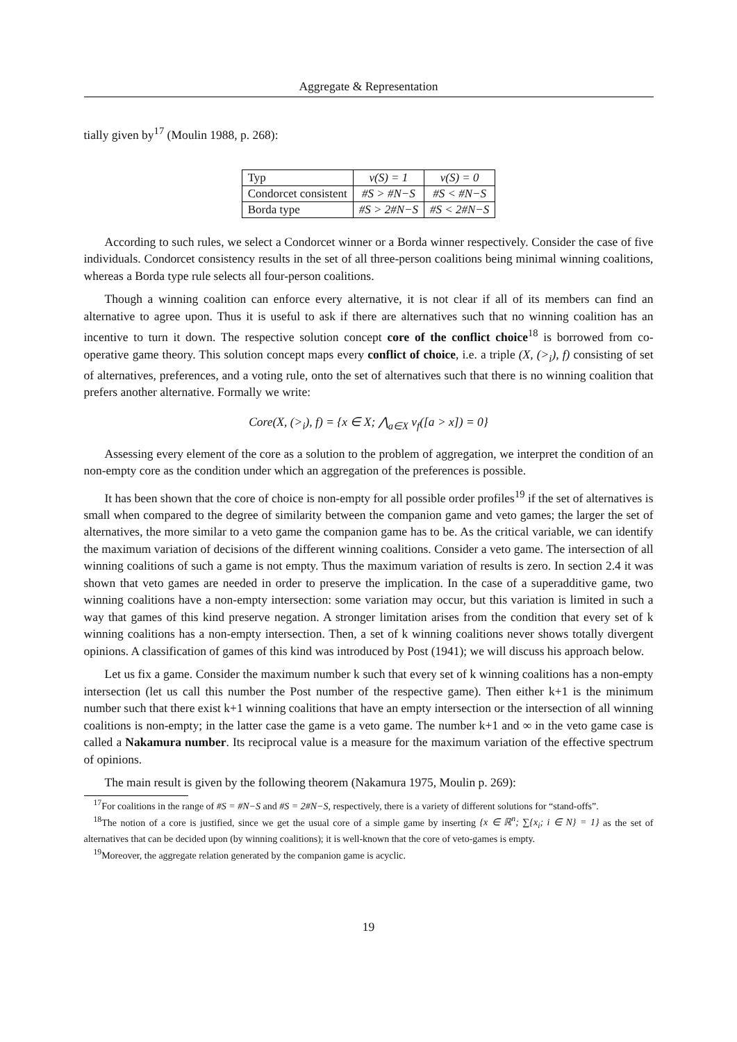Aggregate & Representation
tially given by<sup>17</sup> (Moulin 1988, p. 268):
| Typ | v(S) = 1 | v(S) = 0 |
| Condorcet consistent | #S > #N−S | #S < #N−S |
| Borda type | #S > 2#N−S | #S < 2#N−S |
According to such rules, we select a Condorcet winner or a Borda winner respectively. Consider the case of five individuals. Condorcet consistency results in the set of all three-person coalitions being minimal winning coalitions, whereas a Borda type rule selects all four-person coalitions.
Though a winning coalition can enforce every alternative, it is not clear if all of its members can find an alternative to agree upon. Thus it is useful to ask if there are alternatives such that no winning coalition has an incentive to turn it down. The respective solution concept core of the conflict choice<sup>18</sup> is borrowed from co-operative game theory. This solution concept maps every conflict of choice, i.e. a triple (X, (><sub>i</sub>), f) consisting of set of alternatives, preferences, and a voting rule, onto the set of alternatives such that there is no winning coalition that prefers another alternative. Formally we write:
Core(X, (><sub>i</sub>), f) = {x ∈ X; ⋀<sub>a∈X</sub> v<sub>f</sub>([a > x]) = 0}
Assessing every element of the core as a solution to the problem of aggregation, we interpret the condition of an non-empty core as the condition under which an aggregation of the preferences is possible.
It has been shown that the core of choice is non-empty for all possible order profiles<sup>19</sup> if the set of alternatives is small when compared to the degree of similarity between the companion game and veto games; the larger the set of alternatives, the more similar to a veto game the companion game has to be. As the critical variable, we can identify the maximum variation of decisions of the different winning coalitions. Consider a veto game. The intersection of all winning coalitions of such a game is not empty. Thus the maximum variation of results is zero. In section 2.4 it was shown that veto games are needed in order to preserve the implication. In the case of a superadditive game, two winning coalitions have a non-empty intersection: some variation may occur, but this variation is limited in such a way that games of this kind preserve negation. A stronger limitation arises from the condition that every set of k winning coalitions has a non-empty intersection. Then, a set of k winning coalitions never shows totally divergent opinions. A classification of games of this kind was introduced by Post (1941); we will discuss his approach below.
Let us fix a game. Consider the maximum number k such that every set of k winning coalitions has a non-empty intersection (let us call this number the Post number of the respective game). Then either k+1 is the minimum number such that there exist k+1 winning coalitions that have an empty intersection or the intersection of all winning coalitions is non-empty; in the latter case the game is a veto game. The number k+1 and ∞ in the veto game case is called a Nakamura number. Its reciprocal value is a measure for the maximum variation of the effective spectrum of opinions.
The main result is given by the following theorem (Nakamura 1975, Moulin p. 269):
<sup>17</sup> For coalitions in the range of #S = #N−S and #S = 2#N−S, respectively, there is a variety of different solutions for “stand-offs”.
<sup>18</sup> The notion of a core is justified, since we get the usual core of a simple game by inserting {x ∈ ℝ<sup>n</sup>; ∑{x<sub>i</sub>; i ∈ N} = 1} as the set of alternatives that can be decided upon (by winning coalitions); it is well-known that the core of veto-games is empty.
<sup>19</sup> Moreover, the aggregate relation generated by the companion game is acyclic.
19